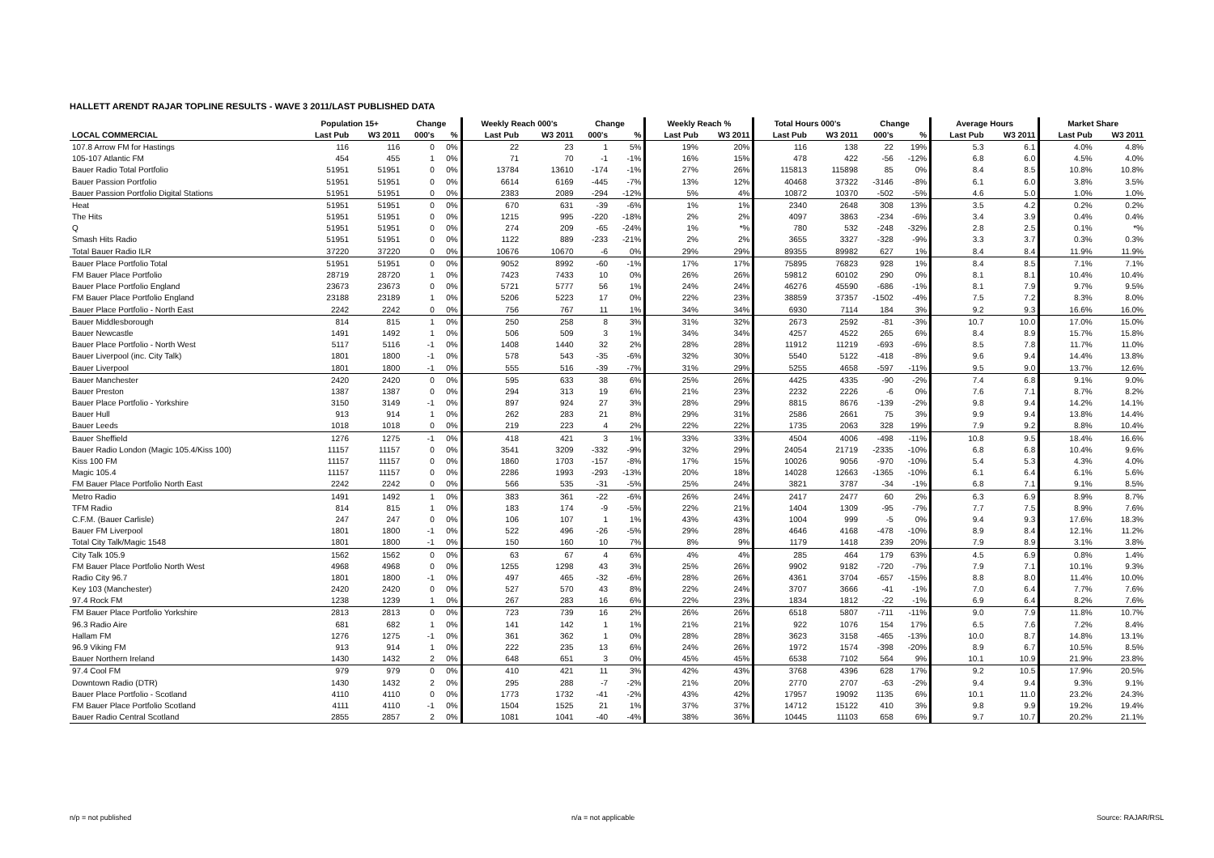HALLETT ARENDT RAJAR TOPLINE RESULTS - WAVE 3 2011/LAST PUBLISHED DATA
| | Population 15+ | | Change | | Weekly Reach 000's | | Change | | Weekly Reach % | | Total Hours 000's | | Change | | Average Hours | | Market Share | |
| --- | --- | --- | --- | --- | --- | --- | --- | --- | --- | --- | --- | --- | --- | --- | --- | --- | --- | --- |
| LOCAL COMMERCIAL | Last Pub | W3 2011 | 000's | % | Last Pub | W3 2011 | 000's | % | Last Pub | W3 2011 | Last Pub | W3 2011 | 000's | % | Last Pub | W3 2011 | Last Pub | W3 2011 |
| 107.8 Arrow FM for Hastings | 116 | 116 | 0 | 0% | 22 | 23 | 1 | 5% | 19% | 20% | 116 | 138 | 22 | 19% | 5.3 | 6.1 | 4.0% | 4.8% |
| 105-107 Atlantic FM | 454 | 455 | 1 | 0% | 71 | 70 | -1 | -1% | 16% | 15% | 478 | 422 | -56 | -12% | 6.8 | 6.0 | 4.5% | 4.0% |
| Bauer Radio Total Portfolio | 51951 | 51951 | 0 | 0% | 13784 | 13610 | -174 | -1% | 27% | 26% | 115813 | 115898 | 85 | 0% | 8.4 | 8.5 | 10.8% | 10.8% |
| Bauer Passion Portfolio | 51951 | 51951 | 0 | 0% | 6614 | 6169 | -445 | -7% | 13% | 12% | 40468 | 37322 | -3146 | -8% | 6.1 | 6.0 | 3.8% | 3.5% |
| Bauer Passion Portfolio Digital Stations | 51951 | 51951 | 0 | 0% | 2383 | 2089 | -294 | -12% | 5% | 4% | 10872 | 10370 | -502 | -5% | 4.6 | 5.0 | 1.0% | 1.0% |
| Heat | 51951 | 51951 | 0 | 0% | 670 | 631 | -39 | -6% | 1% | 1% | 2340 | 2648 | 308 | 13% | 3.5 | 4.2 | 0.2% | 0.2% |
| The Hits | 51951 | 51951 | 0 | 0% | 1215 | 995 | -220 | -18% | 2% | 2% | 4097 | 3863 | -234 | -6% | 3.4 | 3.9 | 0.4% | 0.4% |
| Q | 51951 | 51951 | 0 | 0% | 274 | 209 | -65 | -24% | 1% | *% | 780 | 532 | -248 | -32% | 2.8 | 2.5 | 0.1% | *% |
| Smash Hits Radio | 51951 | 51951 | 0 | 0% | 1122 | 889 | -233 | -21% | 2% | 2% | 3655 | 3327 | -328 | -9% | 3.3 | 3.7 | 0.3% | 0.3% |
| Total Bauer Radio ILR | 37220 | 37220 | 0 | 0% | 10676 | 10670 | -6 | 0% | 29% | 29% | 89355 | 89982 | 627 | 1% | 8.4 | 8.4 | 11.9% | 11.9% |
| Bauer Place Portfolio Total | 51951 | 51951 | 0 | 0% | 9052 | 8992 | -60 | -1% | 17% | 17% | 75895 | 76823 | 928 | 1% | 8.4 | 8.5 | 7.1% | 7.1% |
| FM Bauer Place Portfolio | 28719 | 28720 | 1 | 0% | 7423 | 7433 | 10 | 0% | 26% | 26% | 59812 | 60102 | 290 | 0% | 8.1 | 8.1 | 10.4% | 10.4% |
| Bauer Place Portfolio England | 23673 | 23673 | 0 | 0% | 5721 | 5777 | 56 | 1% | 24% | 24% | 46276 | 45590 | -686 | -1% | 8.1 | 7.9 | 9.7% | 9.5% |
| FM Bauer Place Portfolio England | 23188 | 23189 | 1 | 0% | 5206 | 5223 | 17 | 0% | 22% | 23% | 38859 | 37357 | -1502 | -4% | 7.5 | 7.2 | 8.3% | 8.0% |
| Bauer Place Portfolio - North East | 2242 | 2242 | 0 | 0% | 756 | 767 | 11 | 1% | 34% | 34% | 6930 | 7114 | 184 | 3% | 9.2 | 9.3 | 16.6% | 16.0% |
| Bauer Middlesborough | 814 | 815 | 1 | 0% | 250 | 258 | 8 | 3% | 31% | 32% | 2673 | 2592 | -81 | -3% | 10.7 | 10.0 | 17.0% | 15.0% |
| Bauer Newcastle | 1491 | 1492 | 1 | 0% | 506 | 509 | 3 | 1% | 34% | 34% | 4257 | 4522 | 265 | 6% | 8.4 | 8.9 | 15.7% | 15.8% |
| Bauer Place Portfolio - North West | 5117 | 5116 | -1 | 0% | 1408 | 1440 | 32 | 2% | 28% | 28% | 11912 | 11219 | -693 | -6% | 8.5 | 7.8 | 11.7% | 11.0% |
| Bauer Liverpool (inc. City Talk) | 1801 | 1800 | -1 | 0% | 578 | 543 | -35 | -6% | 32% | 30% | 5540 | 5122 | -418 | -8% | 9.6 | 9.4 | 14.4% | 13.8% |
| Bauer Liverpool | 1801 | 1800 | -1 | 0% | 555 | 516 | -39 | -7% | 31% | 29% | 5255 | 4658 | -597 | -11% | 9.5 | 9.0 | 13.7% | 12.6% |
| Bauer Manchester | 2420 | 2420 | 0 | 0% | 595 | 633 | 38 | 6% | 25% | 26% | 4425 | 4335 | -90 | -2% | 7.4 | 6.8 | 9.1% | 9.0% |
| Bauer Preston | 1387 | 1387 | 0 | 0% | 294 | 313 | 19 | 6% | 21% | 23% | 2232 | 2226 | -6 | 0% | 7.6 | 7.1 | 8.7% | 8.2% |
| Bauer Place Portfolio - Yorkshire | 3150 | 3149 | -1 | 0% | 897 | 924 | 27 | 3% | 28% | 29% | 8815 | 8676 | -139 | -2% | 9.8 | 9.4 | 14.2% | 14.1% |
| Bauer Hull | 913 | 914 | 1 | 0% | 262 | 283 | 21 | 8% | 29% | 31% | 2586 | 2661 | 75 | 3% | 9.9 | 9.4 | 13.8% | 14.4% |
| Bauer Leeds | 1018 | 1018 | 0 | 0% | 219 | 223 | 4 | 2% | 22% | 22% | 1735 | 2063 | 328 | 19% | 7.9 | 9.2 | 8.8% | 10.4% |
| Bauer Sheffield | 1276 | 1275 | -1 | 0% | 418 | 421 | 3 | 1% | 33% | 33% | 4504 | 4006 | -498 | -11% | 10.8 | 9.5 | 18.4% | 16.6% |
| Bauer Radio London (Magic 105.4/Kiss 100) | 11157 | 11157 | 0 | 0% | 3541 | 3209 | -332 | -9% | 32% | 29% | 24054 | 21719 | -2335 | -10% | 6.8 | 6.8 | 10.4% | 9.6% |
| Kiss 100 FM | 11157 | 11157 | 0 | 0% | 1860 | 1703 | -157 | -8% | 17% | 15% | 10026 | 9056 | -970 | -10% | 5.4 | 5.3 | 4.3% | 4.0% |
| Magic 105.4 | 11157 | 11157 | 0 | 0% | 2286 | 1993 | -293 | -13% | 20% | 18% | 14028 | 12663 | -1365 | -10% | 6.1 | 6.4 | 6.1% | 5.6% |
| FM Bauer Place Portfolio North East | 2242 | 2242 | 0 | 0% | 566 | 535 | -31 | -5% | 25% | 24% | 3821 | 3787 | -34 | -1% | 6.8 | 7.1 | 9.1% | 8.5% |
| Metro Radio | 1491 | 1492 | 1 | 0% | 383 | 361 | -22 | -6% | 26% | 24% | 2417 | 2477 | 60 | 2% | 6.3 | 6.9 | 8.9% | 8.7% |
| TFM Radio | 814 | 815 | 1 | 0% | 183 | 174 | -9 | -5% | 22% | 21% | 1404 | 1309 | -95 | -7% | 7.7 | 7.5 | 8.9% | 7.6% |
| C.F.M. (Bauer Carlisle) | 247 | 247 | 0 | 0% | 106 | 107 | 1 | 1% | 43% | 43% | 1004 | 999 | -5 | 0% | 9.4 | 9.3 | 17.6% | 18.3% |
| Bauer FM Liverpool | 1801 | 1800 | -1 | 0% | 522 | 496 | -26 | -5% | 29% | 28% | 4646 | 4168 | -478 | -10% | 8.9 | 8.4 | 12.1% | 11.2% |
| Total City Talk/Magic 1548 | 1801 | 1800 | -1 | 0% | 150 | 160 | 10 | 7% | 8% | 9% | 1179 | 1418 | 239 | 20% | 7.9 | 8.9 | 3.1% | 3.8% |
| City Talk 105.9 | 1562 | 1562 | 0 | 0% | 63 | 67 | 4 | 6% | 4% | 4% | 285 | 464 | 179 | 63% | 4.5 | 6.9 | 0.8% | 1.4% |
| FM Bauer Place Portfolio North West | 4968 | 4968 | 0 | 0% | 1255 | 1298 | 43 | 3% | 25% | 26% | 9902 | 9182 | -720 | -7% | 7.9 | 7.1 | 10.1% | 9.3% |
| Radio City 96.7 | 1801 | 1800 | -1 | 0% | 497 | 465 | -32 | -6% | 28% | 26% | 4361 | 3704 | -657 | -15% | 8.8 | 8.0 | 11.4% | 10.0% |
| Key 103 (Manchester) | 2420 | 2420 | 0 | 0% | 527 | 570 | 43 | 8% | 22% | 24% | 3707 | 3666 | -41 | -1% | 7.0 | 6.4 | 7.7% | 7.6% |
| 97.4 Rock FM | 1238 | 1239 | 1 | 0% | 267 | 283 | 16 | 6% | 22% | 23% | 1834 | 1812 | -22 | -1% | 6.9 | 6.4 | 8.2% | 7.6% |
| FM Bauer Place Portfolio Yorkshire | 2813 | 2813 | 0 | 0% | 723 | 739 | 16 | 2% | 26% | 26% | 6518 | 5807 | -711 | -11% | 9.0 | 7.9 | 11.8% | 10.7% |
| 96.3 Radio Aire | 681 | 682 | 1 | 0% | 141 | 142 | 1 | 1% | 21% | 21% | 922 | 1076 | 154 | 17% | 6.5 | 7.6 | 7.2% | 8.4% |
| Hallam FM | 1276 | 1275 | -1 | 0% | 361 | 362 | 1 | 0% | 28% | 28% | 3623 | 3158 | -465 | -13% | 10.0 | 8.7 | 14.8% | 13.1% |
| 96.9 Viking FM | 913 | 914 | 1 | 0% | 222 | 235 | 13 | 6% | 24% | 26% | 1972 | 1574 | -398 | -20% | 8.9 | 6.7 | 10.5% | 8.5% |
| Bauer Northern Ireland | 1430 | 1432 | 2 | 0% | 648 | 651 | 3 | 0% | 45% | 45% | 6538 | 7102 | 564 | 9% | 10.1 | 10.9 | 21.9% | 23.8% |
| 97.4 Cool FM | 979 | 979 | 0 | 0% | 410 | 421 | 11 | 3% | 42% | 43% | 3768 | 4396 | 628 | 17% | 9.2 | 10.5 | 17.9% | 20.5% |
| Downtown Radio (DTR) | 1430 | 1432 | 2 | 0% | 295 | 288 | -7 | -2% | 21% | 20% | 2770 | 2707 | -63 | -2% | 9.4 | 9.4 | 9.3% | 9.1% |
| Bauer Place Portfolio - Scotland | 4110 | 4110 | 0 | 0% | 1773 | 1732 | -41 | -2% | 43% | 42% | 17957 | 19092 | 1135 | 6% | 10.1 | 11.0 | 23.2% | 24.3% |
| FM Bauer Place Portfolio Scotland | 4111 | 4110 | -1 | 0% | 1504 | 1525 | 21 | 1% | 37% | 37% | 14712 | 15122 | 410 | 3% | 9.8 | 9.9 | 19.2% | 19.4% |
| Bauer Radio Central Scotland | 2855 | 2857 | 2 | 0% | 1081 | 1041 | -40 | -4% | 38% | 36% | 10445 | 11103 | 658 | 6% | 9.7 | 10.7 | 20.2% | 21.1% |
n/p = not published n/a = not applicable Source: RAJAR/RSL